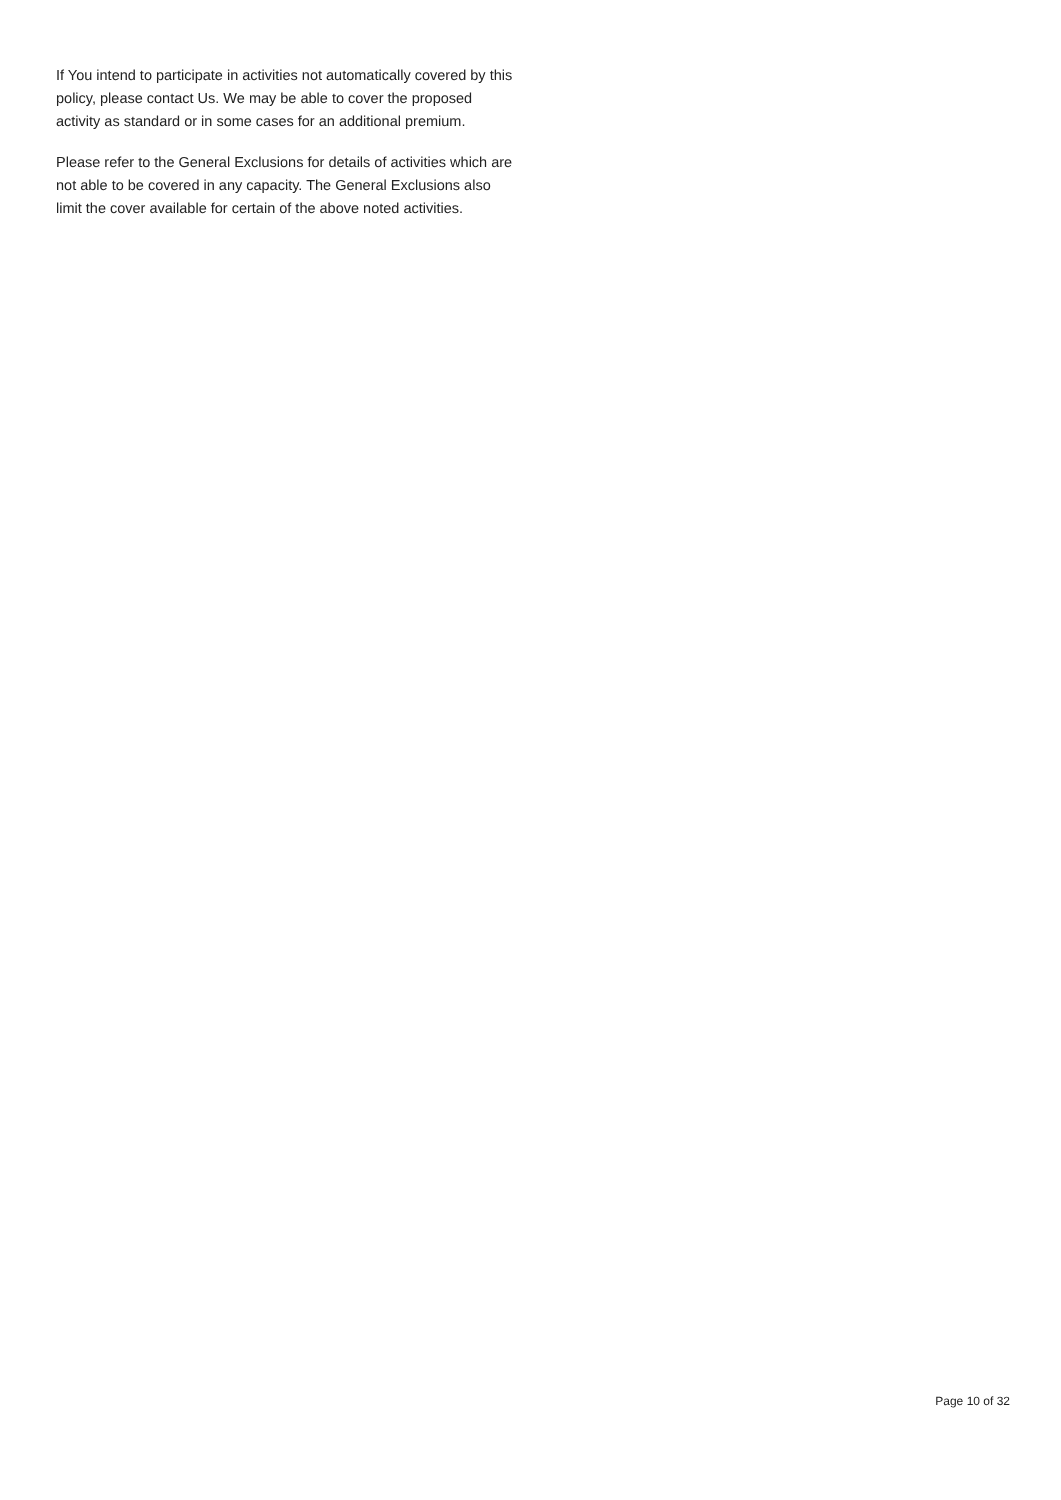If You intend to participate in activities not automatically covered by this policy, please contact Us. We may be able to cover the proposed activity as standard or in some cases for an additional premium.
Please refer to the General Exclusions for details of activities which are not able to be covered in any capacity. The General Exclusions also limit the cover available for certain of the above noted activities.
Page 10 of 32